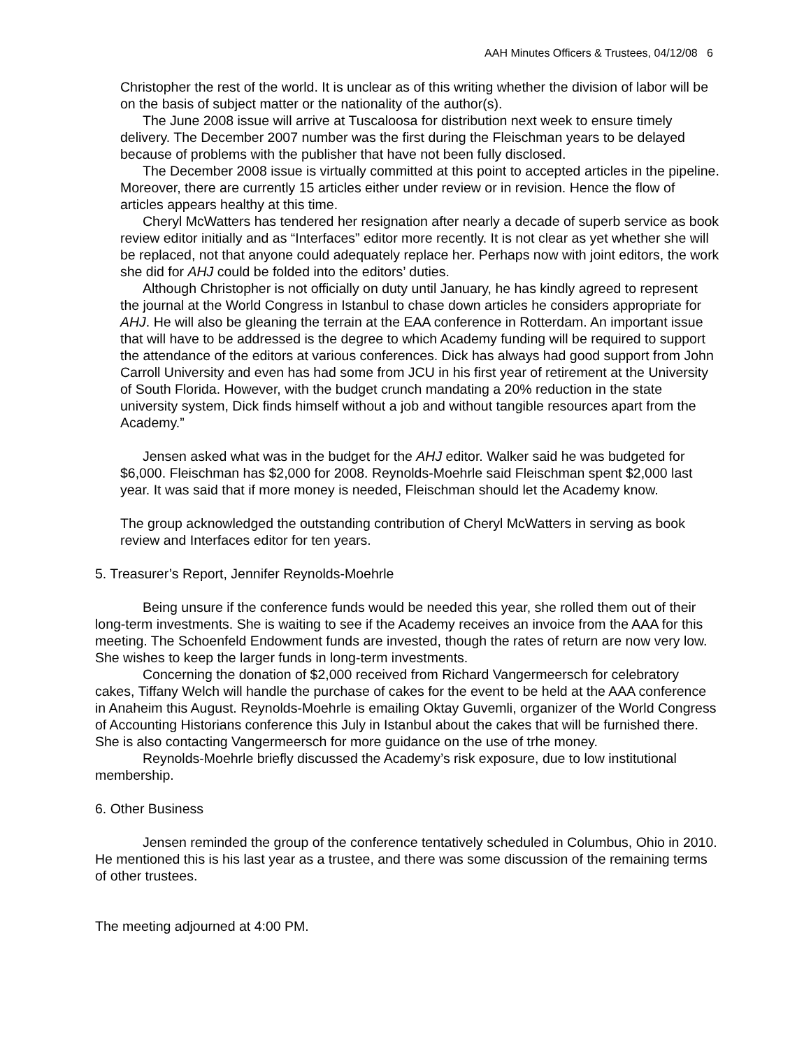AAH Minutes Officers & Trustees, 04/12/08 6
Christopher the rest of the world. It is unclear as of this writing whether the division of labor will be on the basis of subject matter or the nationality of the author(s).
The June 2008 issue will arrive at Tuscaloosa for distribution next week to ensure timely delivery. The December 2007 number was the first during the Fleischman years to be delayed because of problems with the publisher that have not been fully disclosed.
The December 2008 issue is virtually committed at this point to accepted articles in the pipeline. Moreover, there are currently 15 articles either under review or in revision. Hence the flow of articles appears healthy at this time.
Cheryl McWatters has tendered her resignation after nearly a decade of superb service as book review editor initially and as “Interfaces” editor more recently. It is not clear as yet whether she will be replaced, not that anyone could adequately replace her. Perhaps now with joint editors, the work she did for AHJ could be folded into the editors’ duties.
Although Christopher is not officially on duty until January, he has kindly agreed to represent the journal at the World Congress in Istanbul to chase down articles he considers appropriate for AHJ. He will also be gleaning the terrain at the EAA conference in Rotterdam. An important issue that will have to be addressed is the degree to which Academy funding will be required to support the attendance of the editors at various conferences. Dick has always had good support from John Carroll University and even has had some from JCU in his first year of retirement at the University of South Florida. However, with the budget crunch mandating a 20% reduction in the state university system, Dick finds himself without a job and without tangible resources apart from the Academy.”
Jensen asked what was in the budget for the AHJ editor. Walker said he was budgeted for $6,000. Fleischman has $2,000 for 2008. Reynolds-Moehrle said Fleischman spent $2,000 last year. It was said that if more money is needed, Fleischman should let the Academy know.
The group acknowledged the outstanding contribution of Cheryl McWatters in serving as book review and Interfaces editor for ten years.
5. Treasurer’s Report, Jennifer Reynolds-Moehrle
Being unsure if the conference funds would be needed this year, she rolled them out of their long-term investments. She is waiting to see if the Academy receives an invoice from the AAA for this meeting. The Schoenfeld Endowment funds are invested, though the rates of return are now very low. She wishes to keep the larger funds in long-term investments.
Concerning the donation of $2,000 received from Richard Vangermeersch for celebratory cakes, Tiffany Welch will handle the purchase of cakes for the event to be held at the AAA conference in Anaheim this August. Reynolds-Moehrle is emailing Oktay Guvemli, organizer of the World Congress of Accounting Historians conference this July in Istanbul about the cakes that will be furnished there. She is also contacting Vangermeersch for more guidance on the use of trhe money.
Reynolds-Moehrle briefly discussed the Academy’s risk exposure, due to low institutional membership.
6. Other Business
Jensen reminded the group of the conference tentatively scheduled in Columbus, Ohio in 2010. He mentioned this is his last year as a trustee, and there was some discussion of the remaining terms of other trustees.
The meeting adjourned at 4:00 PM.